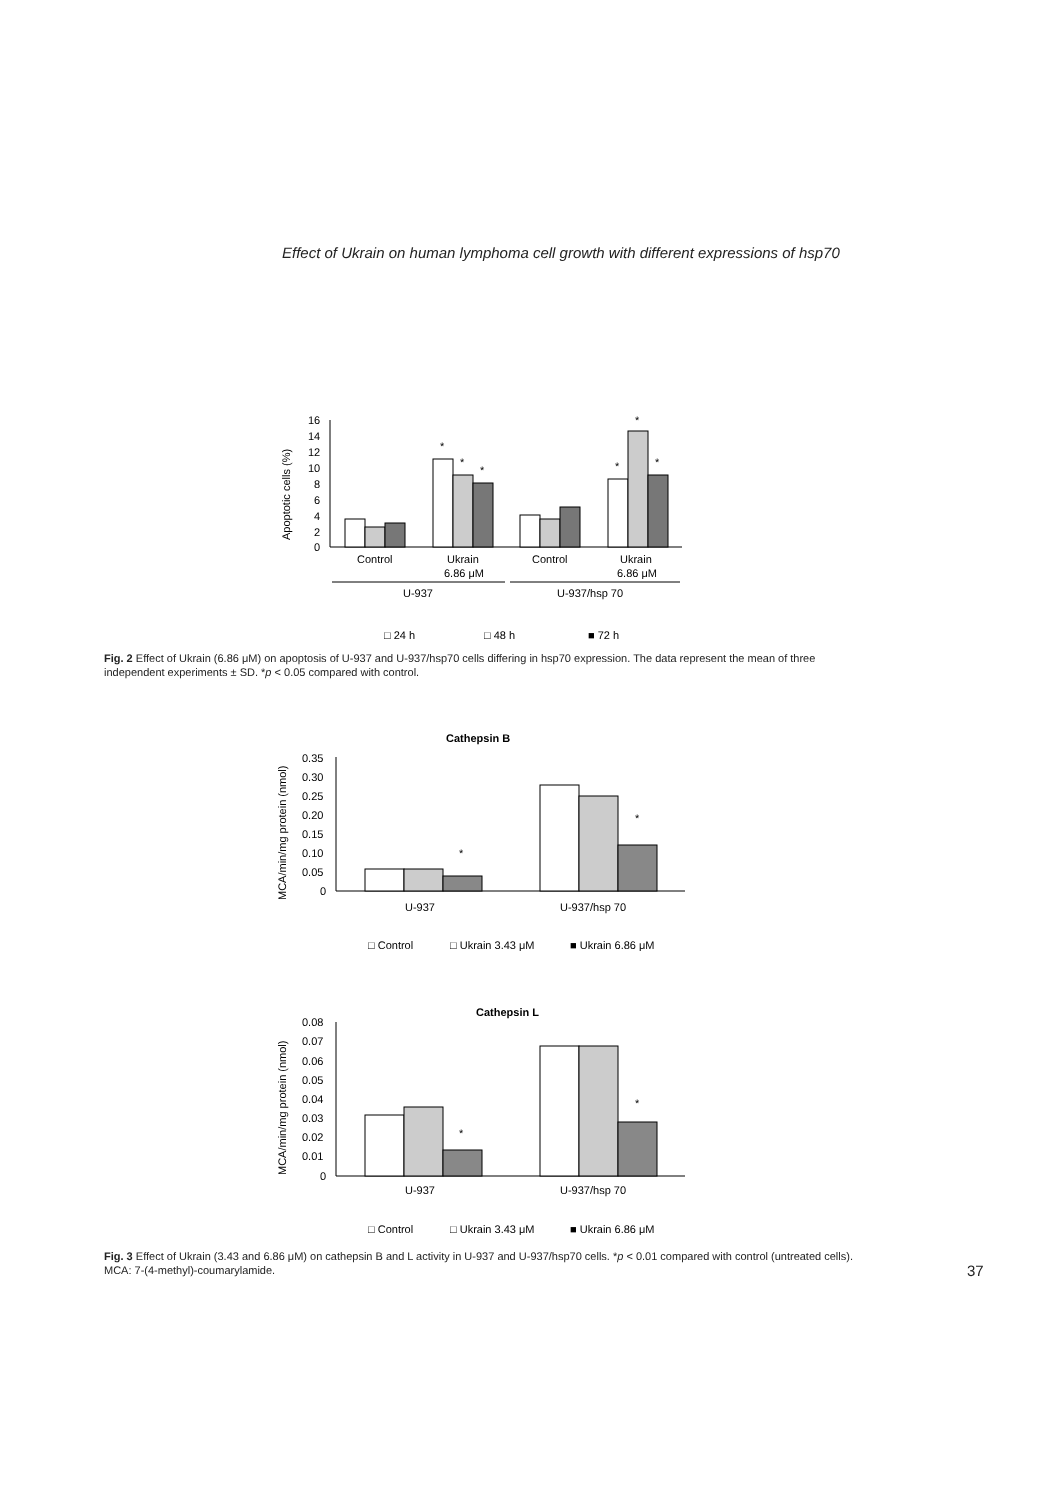Effect of Ukrain on human lymphoma cell growth with different expressions of hsp70
Apoptotic cells (%)
16
14
12
10
8
6
4
2
0
*
*
*
*
*
*
Control
Ukrain
6.86 μM
Control
Ukrain
6.86 μM
U-937
U-937/hsp 70
□ 24 h
□ 48 h
■ 72 h
Fig. 2 Effect of Ukrain (6.86 μM) on apoptosis of U-937 and U-937/hsp70 cells differing in hsp70 expression. The data represent the mean of three independent experiments ± SD. *p < 0.05 compared with control.
Cathepsin B
MCA/min/mg protein (nmol)
0.35
0.30
0.25
0.20
0.15
0.10
0.05
0
*
*
U-937
U-937/hsp 70
□ Control
□ Ukrain 3.43 μM
■ Ukrain 6.86 μM
Cathepsin L
MCA/min/mg protein (nmol)
0.08
0.07
0.06
0.05
0.04
0.03
0.02
0.01
0
*
*
U-937
U-937/hsp 70
□ Control
□ Ukrain 3.43 μM
■ Ukrain 6.86 μM
Fig. 3 Effect of Ukrain (3.43 and 6.86 μM) on cathepsin B and L activity in U-937 and U-937/hsp70 cells. *p < 0.01 compared with control (untreated cells). MCA: 7-(4-methyl)-coumarylamide.
37